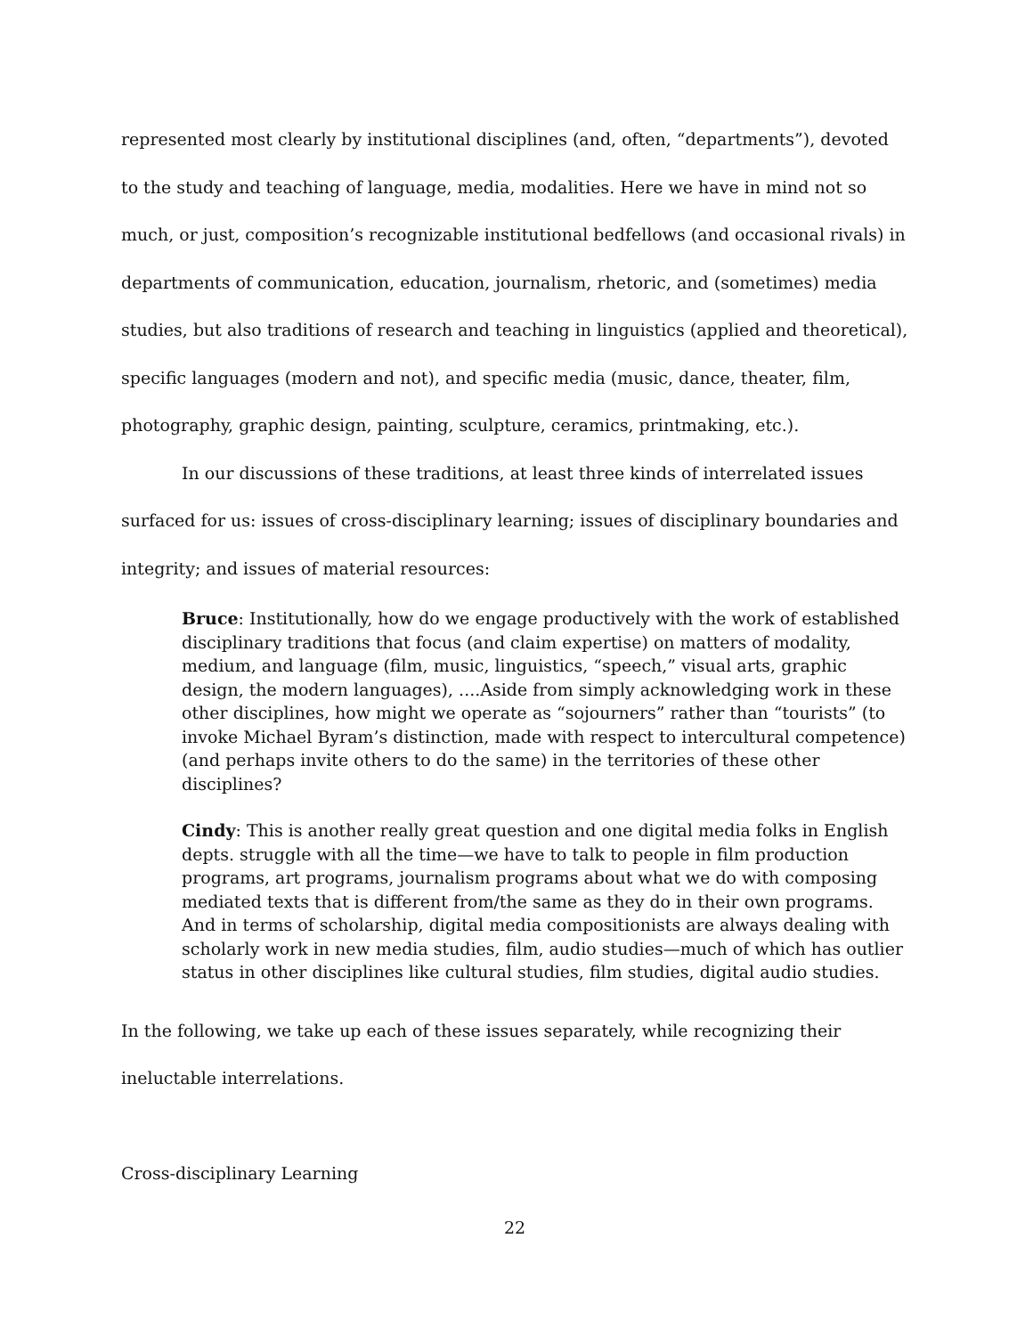represented most clearly by institutional disciplines (and, often, “departments”), devoted to the study and teaching of language, media, modalities. Here we have in mind not so much, or just, composition’s recognizable institutional bedfellows (and occasional rivals) in departments of communication, education, journalism, rhetoric, and (sometimes) media studies, but also traditions of research and teaching in linguistics (applied and theoretical), specific languages (modern and not), and specific media (music, dance, theater, film, photography, graphic design, painting, sculpture, ceramics, printmaking, etc.).
In our discussions of these traditions, at least three kinds of interrelated issues surfaced for us: issues of cross-disciplinary learning; issues of disciplinary boundaries and integrity; and issues of material resources:
Bruce: Institutionally, how do we engage productively with the work of established disciplinary traditions that focus (and claim expertise) on matters of modality, medium, and language (film, music, linguistics, “speech,” visual arts, graphic design, the modern languages), ....Aside from simply acknowledging work in these other disciplines, how might we operate as “sojourners” rather than “tourists” (to invoke Michael Byram’s distinction, made with respect to intercultural competence) (and perhaps invite others to do the same) in the territories of these other disciplines?
Cindy: This is another really great question and one digital media folks in English depts. struggle with all the time—we have to talk to people in film production programs, art programs, journalism programs about what we do with composing mediated texts that is different from/the same as they do in their own programs. And in terms of scholarship, digital media compositionists are always dealing with scholarly work in new media studies, film, audio studies—much of which has outlier status in other disciplines like cultural studies, film studies, digital audio studies.
In the following, we take up each of these issues separately, while recognizing their ineluctable interrelations.
Cross-disciplinary Learning
22